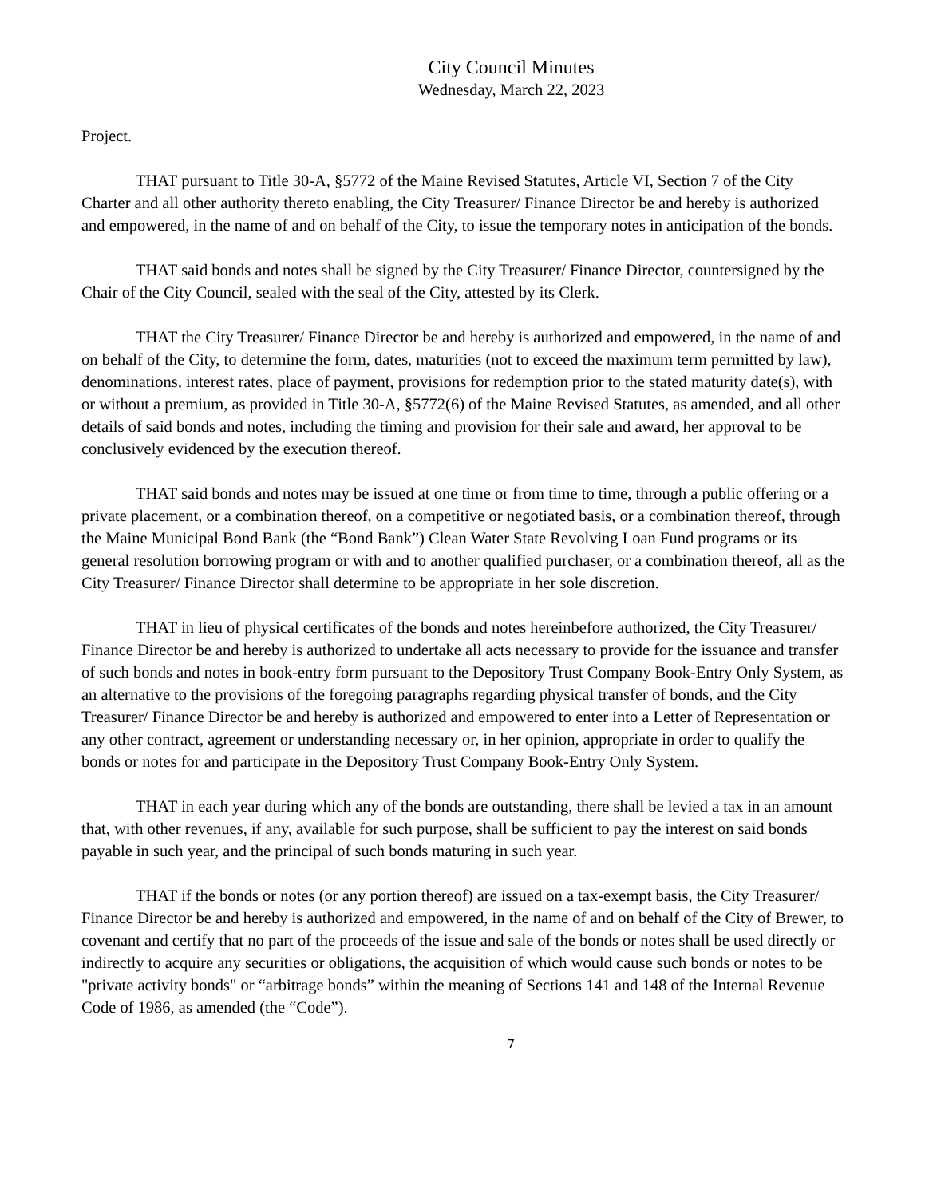City Council Minutes
Wednesday, March 22, 2023
Project.
THAT pursuant to Title 30-A, §5772 of the Maine Revised Statutes, Article VI, Section 7 of the City Charter and all other authority thereto enabling, the City Treasurer/ Finance Director be and hereby is authorized and empowered, in the name of and on behalf of the City, to issue the temporary notes in anticipation of the bonds.
THAT said bonds and notes shall be signed by the City Treasurer/ Finance Director, countersigned by the Chair of the City Council, sealed with the seal of the City, attested by its Clerk.
THAT the City Treasurer/ Finance Director be and hereby is authorized and empowered, in the name of and on behalf of the City, to determine the form, dates, maturities (not to exceed the maximum term permitted by law), denominations, interest rates, place of payment, provisions for redemption prior to the stated maturity date(s), with or without a premium, as provided in Title 30-A, §5772(6) of the Maine Revised Statutes, as amended, and all other details of said bonds and notes, including the timing and provision for their sale and award, her approval to be conclusively evidenced by the execution thereof.
THAT said bonds and notes may be issued at one time or from time to time, through a public offering or a private placement, or a combination thereof, on a competitive or negotiated basis, or a combination thereof, through the Maine Municipal Bond Bank (the “Bond Bank”) Clean Water State Revolving Loan Fund programs or its general resolution borrowing program or with and to another qualified purchaser, or a combination thereof, all as the City Treasurer/ Finance Director shall determine to be appropriate in her sole discretion.
THAT in lieu of physical certificates of the bonds and notes hereinbefore authorized, the City Treasurer/ Finance Director be and hereby is authorized to undertake all acts necessary to provide for the issuance and transfer of such bonds and notes in book-entry form pursuant to the Depository Trust Company Book-Entry Only System, as an alternative to the provisions of the foregoing paragraphs regarding physical transfer of bonds, and the City Treasurer/ Finance Director be and hereby is authorized and empowered to enter into a Letter of Representation or any other contract, agreement or understanding necessary or, in her opinion, appropriate in order to qualify the bonds or notes for and participate in the Depository Trust Company Book-Entry Only System.
THAT in each year during which any of the bonds are outstanding, there shall be levied a tax in an amount that, with other revenues, if any, available for such purpose, shall be sufficient to pay the interest on said bonds payable in such year, and the principal of such bonds maturing in such year.
THAT if the bonds or notes (or any portion thereof) are issued on a tax-exempt basis, the City Treasurer/ Finance Director be and hereby is authorized and empowered, in the name of and on behalf of the City of Brewer, to covenant and certify that no part of the proceeds of the issue and sale of the bonds or notes shall be used directly or indirectly to acquire any securities or obligations, the acquisition of which would cause such bonds or notes to be "private activity bonds" or “arbitrage bonds” within the meaning of Sections 141 and 148 of the Internal Revenue Code of 1986, as amended (the “Code”).
7